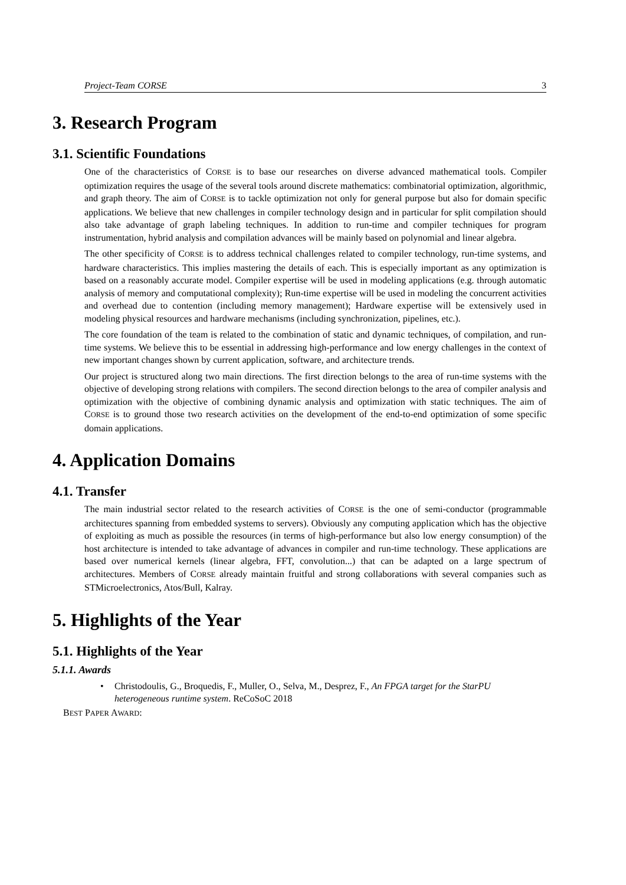Project-Team CORSE 3
3. Research Program
3.1. Scientific Foundations
One of the characteristics of CORSE is to base our researches on diverse advanced mathematical tools. Compiler optimization requires the usage of the several tools around discrete mathematics: combinatorial optimization, algorithmic, and graph theory. The aim of CORSE is to tackle optimization not only for general purpose but also for domain specific applications. We believe that new challenges in compiler technology design and in particular for split compilation should also take advantage of graph labeling techniques. In addition to run-time and compiler techniques for program instrumentation, hybrid analysis and compilation advances will be mainly based on polynomial and linear algebra.
The other specificity of CORSE is to address technical challenges related to compiler technology, run-time systems, and hardware characteristics. This implies mastering the details of each. This is especially important as any optimization is based on a reasonably accurate model. Compiler expertise will be used in modeling applications (e.g. through automatic analysis of memory and computational complexity); Run-time expertise will be used in modeling the concurrent activities and overhead due to contention (including memory management); Hardware expertise will be extensively used in modeling physical resources and hardware mechanisms (including synchronization, pipelines, etc.).
The core foundation of the team is related to the combination of static and dynamic techniques, of compilation, and run-time systems. We believe this to be essential in addressing high-performance and low energy challenges in the context of new important changes shown by current application, software, and architecture trends.
Our project is structured along two main directions. The first direction belongs to the area of run-time systems with the objective of developing strong relations with compilers. The second direction belongs to the area of compiler analysis and optimization with the objective of combining dynamic analysis and optimization with static techniques. The aim of CORSE is to ground those two research activities on the development of the end-to-end optimization of some specific domain applications.
4. Application Domains
4.1. Transfer
The main industrial sector related to the research activities of CORSE is the one of semi-conductor (programmable architectures spanning from embedded systems to servers). Obviously any computing application which has the objective of exploiting as much as possible the resources (in terms of high-performance but also low energy consumption) of the host architecture is intended to take advantage of advances in compiler and run-time technology. These applications are based over numerical kernels (linear algebra, FFT, convolution...) that can be adapted on a large spectrum of architectures. Members of CORSE already maintain fruitful and strong collaborations with several companies such as STMicroelectronics, Atos/Bull, Kalray.
5. Highlights of the Year
5.1. Highlights of the Year
5.1.1. Awards
• Christodoulis, G., Broquedis, F., Muller, O., Selva, M., Desprez, F., An FPGA target for the StarPU heterogeneous runtime system. ReCoSoC 2018
BEST PAPER AWARD: